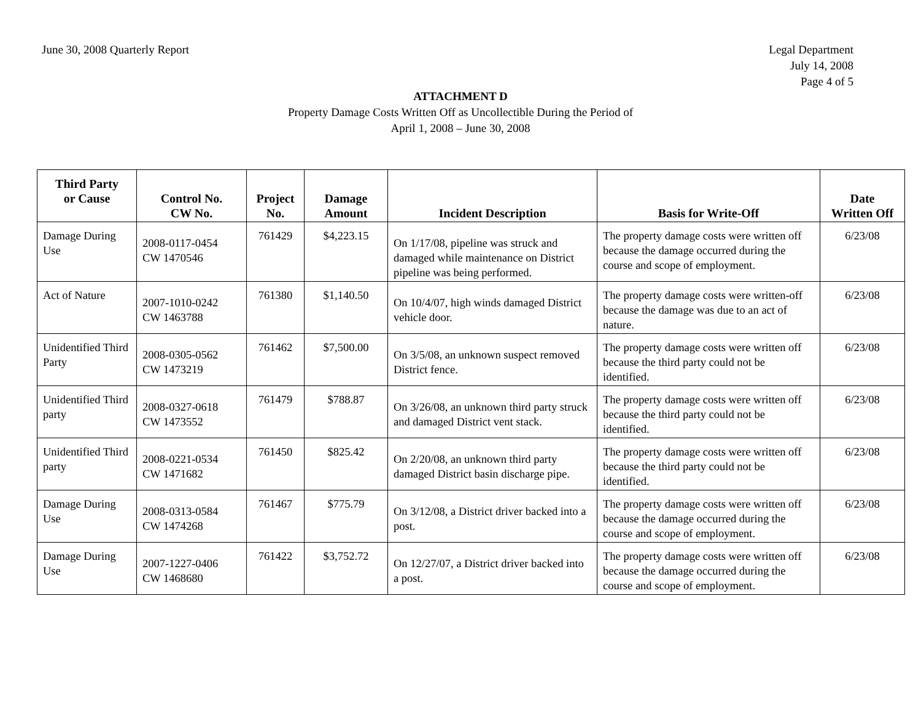June 30, 2008 Quarterly Report Legal Department
July 14, 2008
Page 4 of 5
ATTACHMENT D
Property Damage Costs Written Off as Uncollectible During the Period of
April 1, 2008 – June 30, 2008
| Third Party or Cause | Control No. CW No. | Project No. | Damage Amount | Incident Description | Basis for Write-Off | Date Written Off |
| --- | --- | --- | --- | --- | --- | --- |
| Damage During Use | 2008-0117-0454 CW 1470546 | 761429 | $4,223.15 | On 1/17/08, pipeline was struck and damaged while maintenance on District pipeline was being performed. | The property damage costs were written off because the damage occurred during the course and scope of employment. | 6/23/08 |
| Act of Nature | 2007-1010-0242 CW 1463788 | 761380 | $1,140.50 | On 10/4/07, high winds damaged District vehicle door. | The property damage costs were written-off because the damage was due to an act of nature. | 6/23/08 |
| Unidentified Third Party | 2008-0305-0562 CW 1473219 | 761462 | $7,500.00 | On 3/5/08, an unknown suspect removed District fence. | The property damage costs were written off because the third party could not be identified. | 6/23/08 |
| Unidentified Third party | 2008-0327-0618 CW 1473552 | 761479 | $788.87 | On 3/26/08, an unknown third party struck and damaged District vent stack. | The property damage costs were written off because the third party could not be identified. | 6/23/08 |
| Unidentified Third party | 2008-0221-0534 CW 1471682 | 761450 | $825.42 | On 2/20/08, an unknown third party damaged District basin discharge pipe. | The property damage costs were written off because the third party could not be identified. | 6/23/08 |
| Damage During Use | 2008-0313-0584 CW 1474268 | 761467 | $775.79 | On 3/12/08, a District driver backed into a post. | The property damage costs were written off because the damage occurred during the course and scope of employment. | 6/23/08 |
| Damage During Use | 2007-1227-0406 CW 1468680 | 761422 | $3,752.72 | On 12/27/07, a District driver backed into a post. | The property damage costs were written off because the damage occurred during the course and scope of employment. | 6/23/08 |